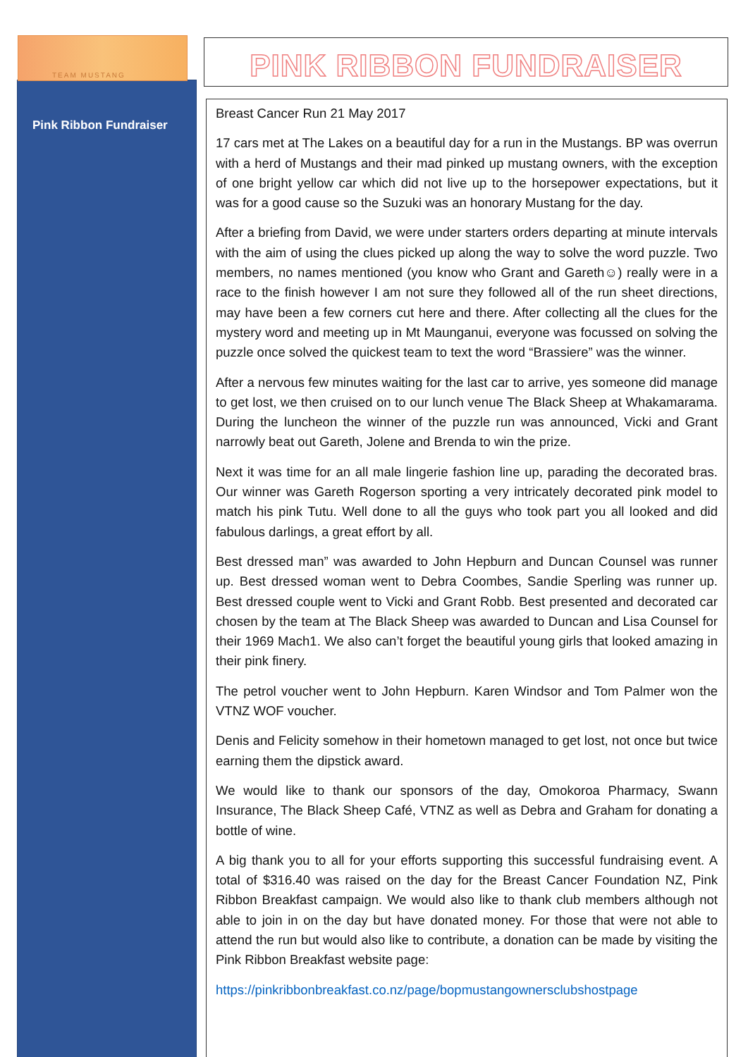TEAM MUSTANG
Pink Ribbon Fundraiser
PINK RIBBON FUNDRAISER
Breast Cancer Run 21 May 2017
17 cars met at The Lakes on a beautiful day for a run in the Mustangs. BP was overrun with a herd of Mustangs and their mad pinked up mustang owners, with the exception of one bright yellow car which did not live up to the horsepower expectations, but it was for a good cause so the Suzuki was an honorary Mustang for the day.
After a briefing from David, we were under starters orders departing at minute intervals with the aim of using the clues picked up along the way to solve the word puzzle. Two members, no names mentioned (you know who Grant and Gareth☺) really were in a race to the finish however I am not sure they followed all of the run sheet directions, may have been a few corners cut here and there. After collecting all the clues for the mystery word and meeting up in Mt Maunganui, everyone was focussed on solving the puzzle once solved the quickest team to text the word “Brassiere” was the winner.
After a nervous few minutes waiting for the last car to arrive, yes someone did manage to get lost, we then cruised on to our lunch venue The Black Sheep at Whakamarama. During the luncheon the winner of the puzzle run was announced, Vicki and Grant narrowly beat out Gareth, Jolene and Brenda to win the prize.
Next it was time for an all male lingerie fashion line up, parading the decorated bras. Our winner was Gareth Rogerson sporting a very intricately decorated pink model to match his pink Tutu. Well done to all the guys who took part you all looked and did fabulous darlings, a great effort by all.
Best dressed man” was awarded to John Hepburn and Duncan Counsel was runner up. Best dressed woman went to Debra Coombes, Sandie Sperling was runner up. Best dressed couple went to Vicki and Grant Robb. Best presented and decorated car chosen by the team at The Black Sheep was awarded to Duncan and Lisa Counsel for their 1969 Mach1. We also can’t forget the beautiful young girls that looked amazing in their pink finery.
The petrol voucher went to John Hepburn. Karen Windsor and Tom Palmer won the VTNZ WOF voucher.
Denis and Felicity somehow in their hometown managed to get lost, not once but twice earning them the dipstick award.
We would like to thank our sponsors of the day, Omokoroa Pharmacy, Swann Insurance, The Black Sheep Café, VTNZ as well as Debra and Graham for donating a bottle of wine.
A big thank you to all for your efforts supporting this successful fundraising event. A total of $316.40 was raised on the day for the Breast Cancer Foundation NZ, Pink Ribbon Breakfast campaign. We would also like to thank club members although not able to join in on the day but have donated money. For those that were not able to attend the run but would also like to contribute, a donation can be made by visiting the Pink Ribbon Breakfast website page:
https://pinkribbonbreakfast.co.nz/page/bopmustangownersclubshostpage